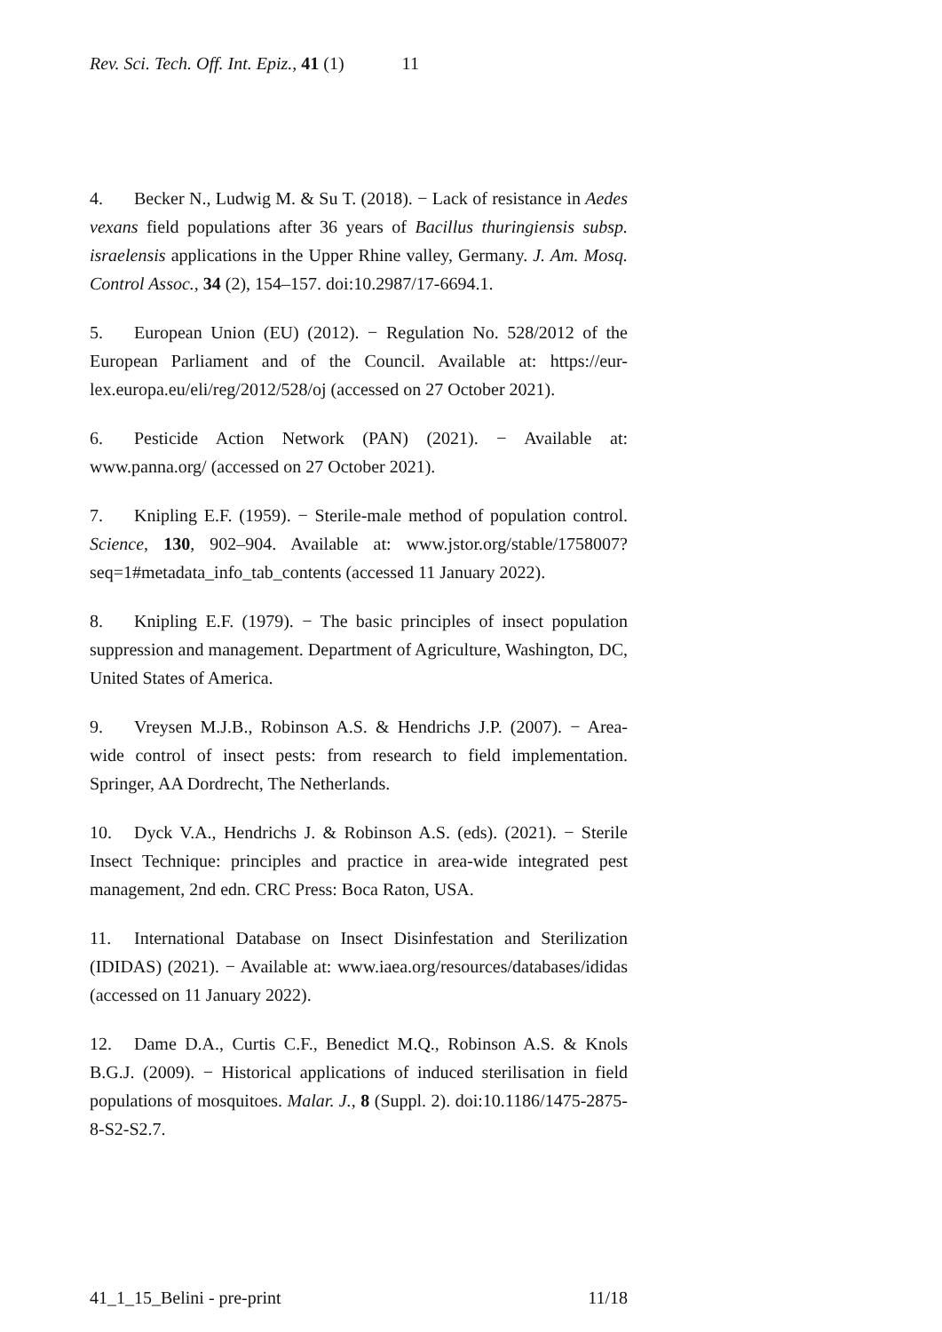Rev. Sci. Tech. Off. Int. Epiz., 41 (1) 11
4. Becker N., Ludwig M. & Su T. (2018). − Lack of resistance in Aedes vexans field populations after 36 years of Bacillus thuringiensis subsp. israelensis applications in the Upper Rhine valley, Germany. J. Am. Mosq. Control Assoc., 34 (2), 154–157. doi:10.2987/17-6694.1.
5. European Union (EU) (2012). − Regulation No. 528/2012 of the European Parliament and of the Council. Available at: https://eur-lex.europa.eu/eli/reg/2012/528/oj (accessed on 27 October 2021).
6. Pesticide Action Network (PAN) (2021). − Available at: www.panna.org/ (accessed on 27 October 2021).
7. Knipling E.F. (1959). − Sterile-male method of population control. Science, 130, 902–904. Available at: www.jstor.org/stable/1758007?seq=1#metadata_info_tab_contents (accessed 11 January 2022).
8. Knipling E.F. (1979). − The basic principles of insect population suppression and management. Department of Agriculture, Washington, DC, United States of America.
9. Vreysen M.J.B., Robinson A.S. & Hendrichs J.P. (2007). − Area-wide control of insect pests: from research to field implementation. Springer, AA Dordrecht, The Netherlands.
10. Dyck V.A., Hendrichs J. & Robinson A.S. (eds). (2021). − Sterile Insect Technique: principles and practice in area-wide integrated pest management, 2nd edn. CRC Press: Boca Raton, USA.
11. International Database on Insect Disinfestation and Sterilization (IDIDAS) (2021). − Available at: www.iaea.org/resources/databases/ididas (accessed on 11 January 2022).
12. Dame D.A., Curtis C.F., Benedict M.Q., Robinson A.S. & Knols B.G.J. (2009). − Historical applications of induced sterilisation in field populations of mosquitoes. Malar. J., 8 (Suppl. 2). doi:10.1186/1475-2875-8-S2-S2.7.
41_1_15_Belini - pre-print 11/18